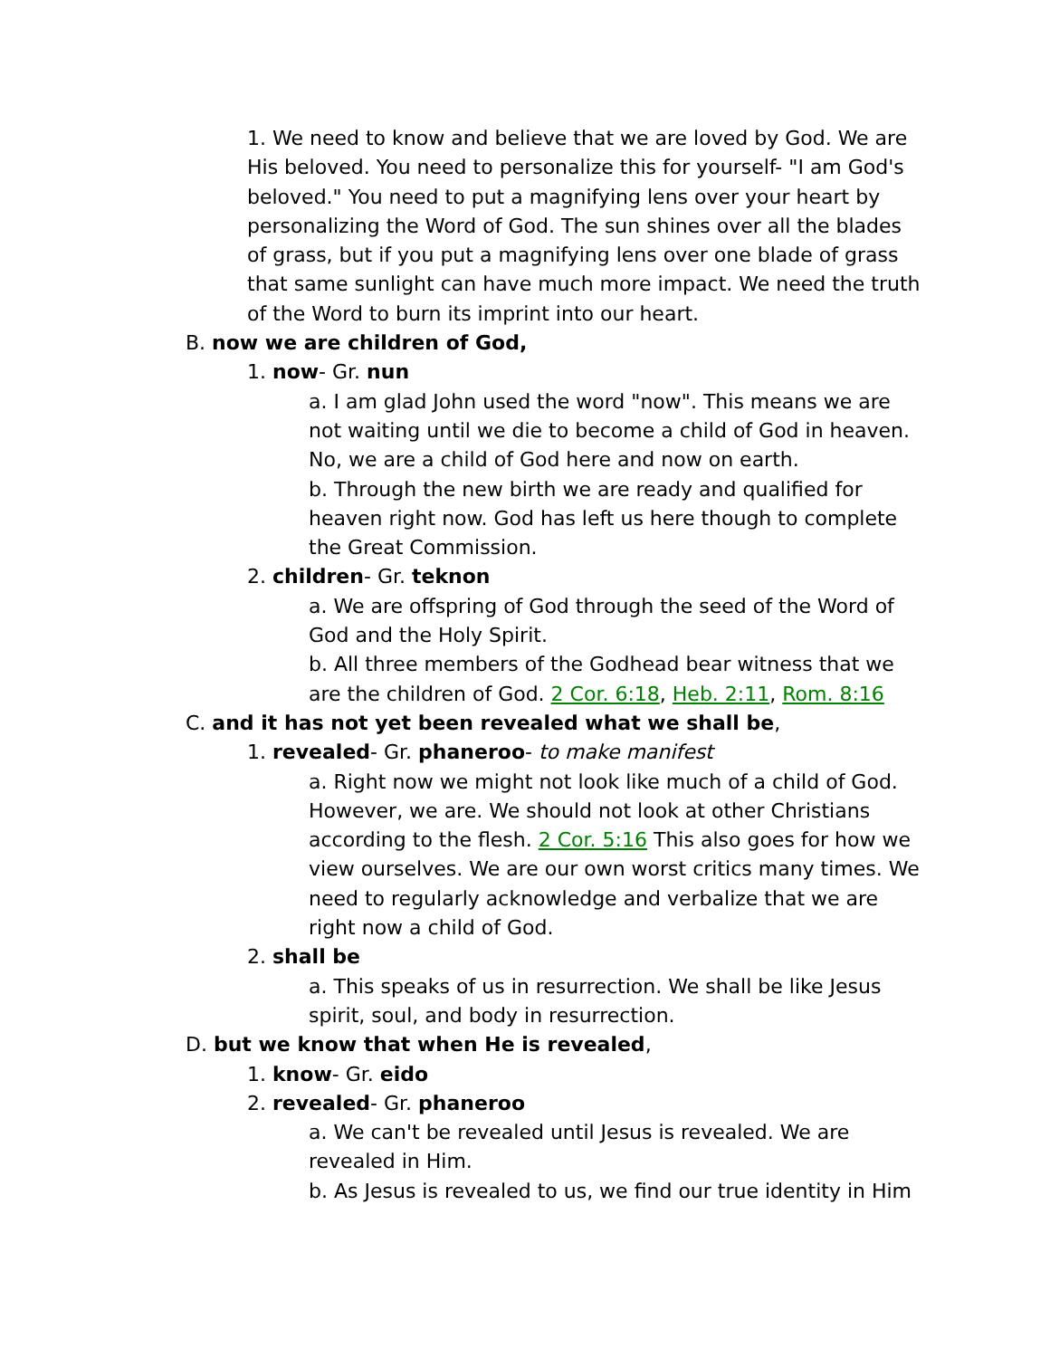1. We need to know and believe that we are loved by God. We are His beloved. You need to personalize this for yourself- "I am God's beloved." You need to put a magnifying lens over your heart by personalizing the Word of God. The sun shines over all the blades of grass, but if you put a magnifying lens over one blade of grass that same sunlight can have much more impact. We need the truth of the Word to burn its imprint into our heart.
B. now we are children of God,
1. now- Gr. nun
a. I am glad John used the word "now". This means we are not waiting until we die to become a child of God in heaven. No, we are a child of God here and now on earth.
b. Through the new birth we are ready and qualified for heaven right now. God has left us here though to complete the Great Commission.
2. children- Gr. teknon
a. We are offspring of God through the seed of the Word of God and the Holy Spirit.
b. All three members of the Godhead bear witness that we are the children of God. 2 Cor. 6:18, Heb. 2:11, Rom. 8:16
C. and it has not yet been revealed what we shall be,
1. revealed- Gr. phaneroo- to make manifest
a. Right now we might not look like much of a child of God. However, we are. We should not look at other Christians according to the flesh. 2 Cor. 5:16 This also goes for how we view ourselves. We are our own worst critics many times. We need to regularly acknowledge and verbalize that we are right now a child of God.
2. shall be
a. This speaks of us in resurrection. We shall be like Jesus spirit, soul, and body in resurrection.
D. but we know that when He is revealed,
1. know- Gr. eido
2. revealed- Gr. phaneroo
a. We can't be revealed until Jesus is revealed. We are revealed in Him.
b. As Jesus is revealed to us, we find our true identity in Him